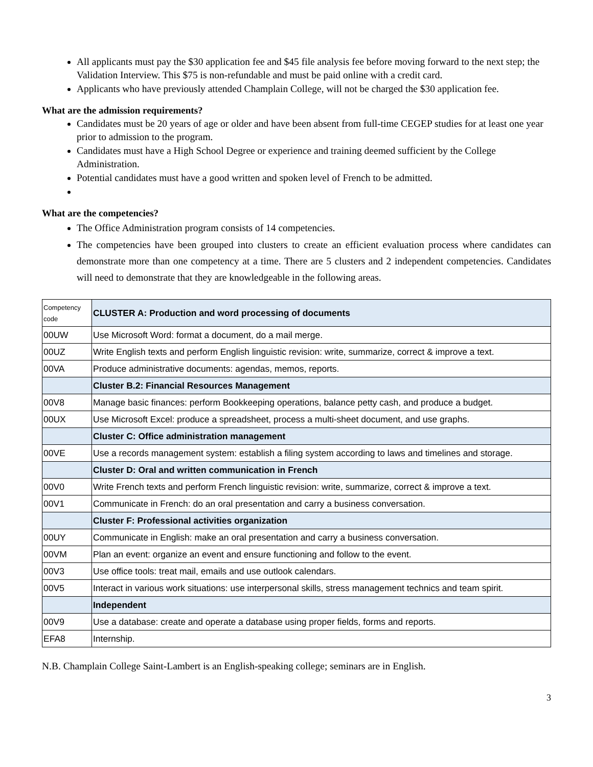All applicants must pay the $30 application fee and $45 file analysis fee before moving forward to the next step; the Validation Interview. This $75 is non-refundable and must be paid online with a credit card.
Applicants who have previously attended Champlain College, will not be charged the $30 application fee.
What are the admission requirements?
Candidates must be 20 years of age or older and have been absent from full-time CEGEP studies for at least one year prior to admission to the program.
Candidates must have a High School Degree or experience and training deemed sufficient by the College Administration.
Potential candidates must have a good written and spoken level of French to be admitted.
What are the competencies?
The Office Administration program consists of 14 competencies.
The competencies have been grouped into clusters to create an efficient evaluation process where candidates can demonstrate more than one competency at a time. There are 5 clusters and 2 independent competencies. Candidates will need to demonstrate that they are knowledgeable in the following areas.
| Competency code | CLUSTER A: Production and word processing of documents |
| 00UW | Use Microsoft Word: format a document, do a mail merge. |
| 00UZ | Write English texts and perform English linguistic revision: write, summarize, correct & improve a text. |
| 00VA | Produce administrative documents: agendas, memos, reports. |
| | Cluster B.2: Financial Resources Management |
| 00V8 | Manage basic finances: perform Bookkeeping operations, balance petty cash, and produce a budget. |
| 00UX | Use Microsoft Excel: produce a spreadsheet, process a multi-sheet document, and use graphs. |
| | Cluster C: Office administration management |
| 00VE | Use a records management system: establish a filing system according to laws and timelines and storage. |
| | Cluster D: Oral and written communication in French |
| 00V0 | Write French texts and perform French linguistic revision: write, summarize, correct & improve a text. |
| 00V1 | Communicate in French: do an oral presentation and carry a business conversation. |
| | Cluster F: Professional activities organization |
| 00UY | Communicate in English: make an oral presentation and carry a business conversation. |
| 00VM | Plan an event: organize an event and ensure functioning and follow to the event. |
| 00V3 | Use office tools: treat mail, emails and use outlook calendars. |
| 00V5 | Interact in various work situations: use interpersonal skills, stress management technics and team spirit. |
| | Independent |
| 00V9 | Use a database: create and operate a database using proper fields, forms and reports. |
| EFA8 | Internship. |
N.B. Champlain College Saint-Lambert is an English-speaking college; seminars are in English.
3